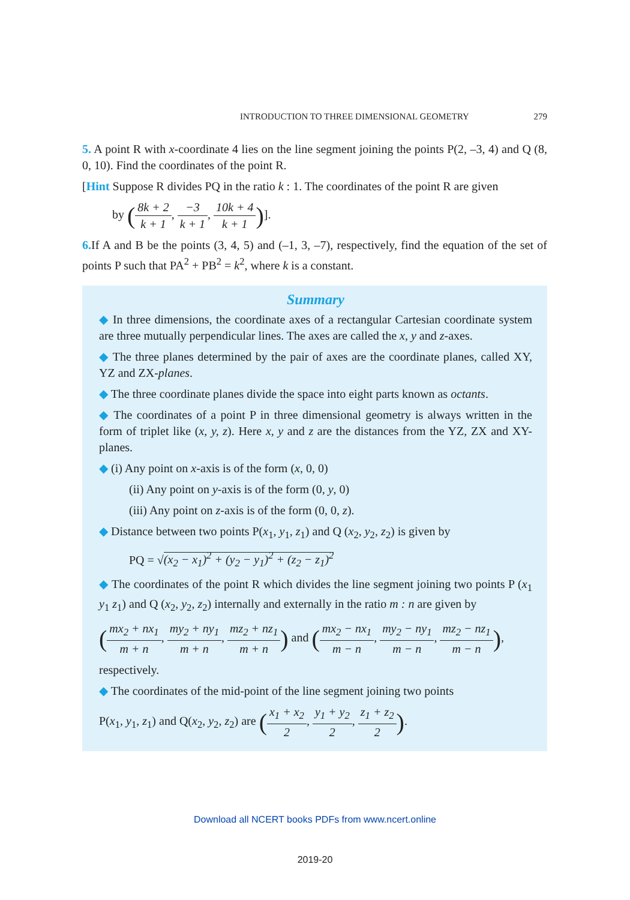INTRODUCTION TO THREE DIMENSIONAL GEOMETRY 279
5. A point R with x-coordinate 4 lies on the line segment joining the points P(2, –3, 4) and Q (8, 0, 10). Find the coordinates of the point R.
[Hint Suppose R divides PQ in the ratio k : 1. The coordinates of the point R are given
by (8k + 2 k + 1, −3 k + 1, 10k + 4 k + 1)].
6. If A and B be the points (3, 4, 5) and (–1, 3, –7), respectively, find the equation of the set of points P such that PA<sup>2</sup> + PB<sup>2</sup> = k<sup>2</sup>, where k is a constant.
Summary
◆ In three dimensions, the coordinate axes of a rectangular Cartesian coordinate system are three mutually perpendicular lines. The axes are called the x, y and z-axes.
◆ The three planes determined by the pair of axes are the coordinate planes, called XY, YZ and ZX-planes.
◆ The three coordinate planes divide the space into eight parts known as octants.
◆ The coordinates of a point P in three dimensional geometry is always written in the form of triplet like (x, y, z). Here x, y and z are the distances from the YZ, ZX and XY-planes.
◆ (i) Any point on x-axis is of the form (x, 0, 0)
(ii) Any point on y-axis is of the form (0, y, 0)
(iii) Any point on z-axis is of the form (0, 0, z).
◆ Distance between two points P(x<sub>1</sub>, y<sub>1</sub>, z<sub>1</sub>) and Q (x<sub>2</sub>, y<sub>2</sub>, z<sub>2</sub>) is given by
PQ = √(x<sub>2</sub> − x<sub>1</sub>)<sup>2</sup> + (y<sub>2</sub> − y<sub>1</sub>)<sup>2</sup> + (z<sub>2</sub> − z<sub>1</sub>)<sup>2</sup>
◆ The coordinates of the point R which divides the line segment joining two points P (x<sub>1</sub> y<sub>1</sub> z<sub>1</sub>) and Q (x<sub>2</sub>, y<sub>2</sub>, z<sub>2</sub>) internally and externally in the ratio m : n are given by
(mx<sub>2</sub> + nx<sub>1</sub> m + n, my<sub>2</sub> + ny<sub>1</sub> m + n, mz<sub>2</sub> + nz<sub>1</sub> m + n) and (mx<sub>2</sub> − nx<sub>1</sub> m − n, my<sub>2</sub> − ny<sub>1</sub> m − n, mz<sub>2</sub> − nz<sub>1</sub> m − n),
respectively.
◆ The coordinates of the mid-point of the line segment joining two points
P(x<sub>1</sub>, y<sub>1</sub>, z<sub>1</sub>) and Q(x<sub>2</sub>, y<sub>2</sub>, z<sub>2</sub>) are (x<sub>1</sub> + x<sub>2</sub> 2, y<sub>1</sub> + y<sub>2</sub> 2, z<sub>1</sub> + z<sub>2</sub> 2).
Download all NCERT books PDFs from www.ncert.online
2019-20